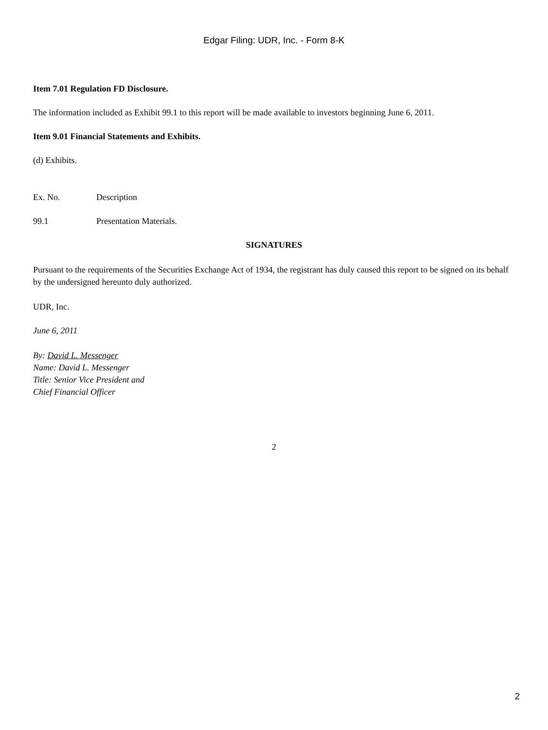Edgar Filing: UDR, Inc. - Form 8-K
Item 7.01 Regulation FD Disclosure.
The information included as Exhibit 99.1 to this report will be made available to investors beginning June 6, 2011.
Item 9.01 Financial Statements and Exhibits.
(d) Exhibits.
| Ex. No. | Description |
| 99.1 | Presentation Materials. |
SIGNATURES
Pursuant to the requirements of the Securities Exchange Act of 1934, the registrant has duly caused this report to be signed on its behalf by the undersigned hereunto duly authorized.
UDR, Inc.
June 6, 2011
By: David L. Messenger
Name: David L. Messenger
Title: Senior Vice President and
Chief Financial Officer
2
2